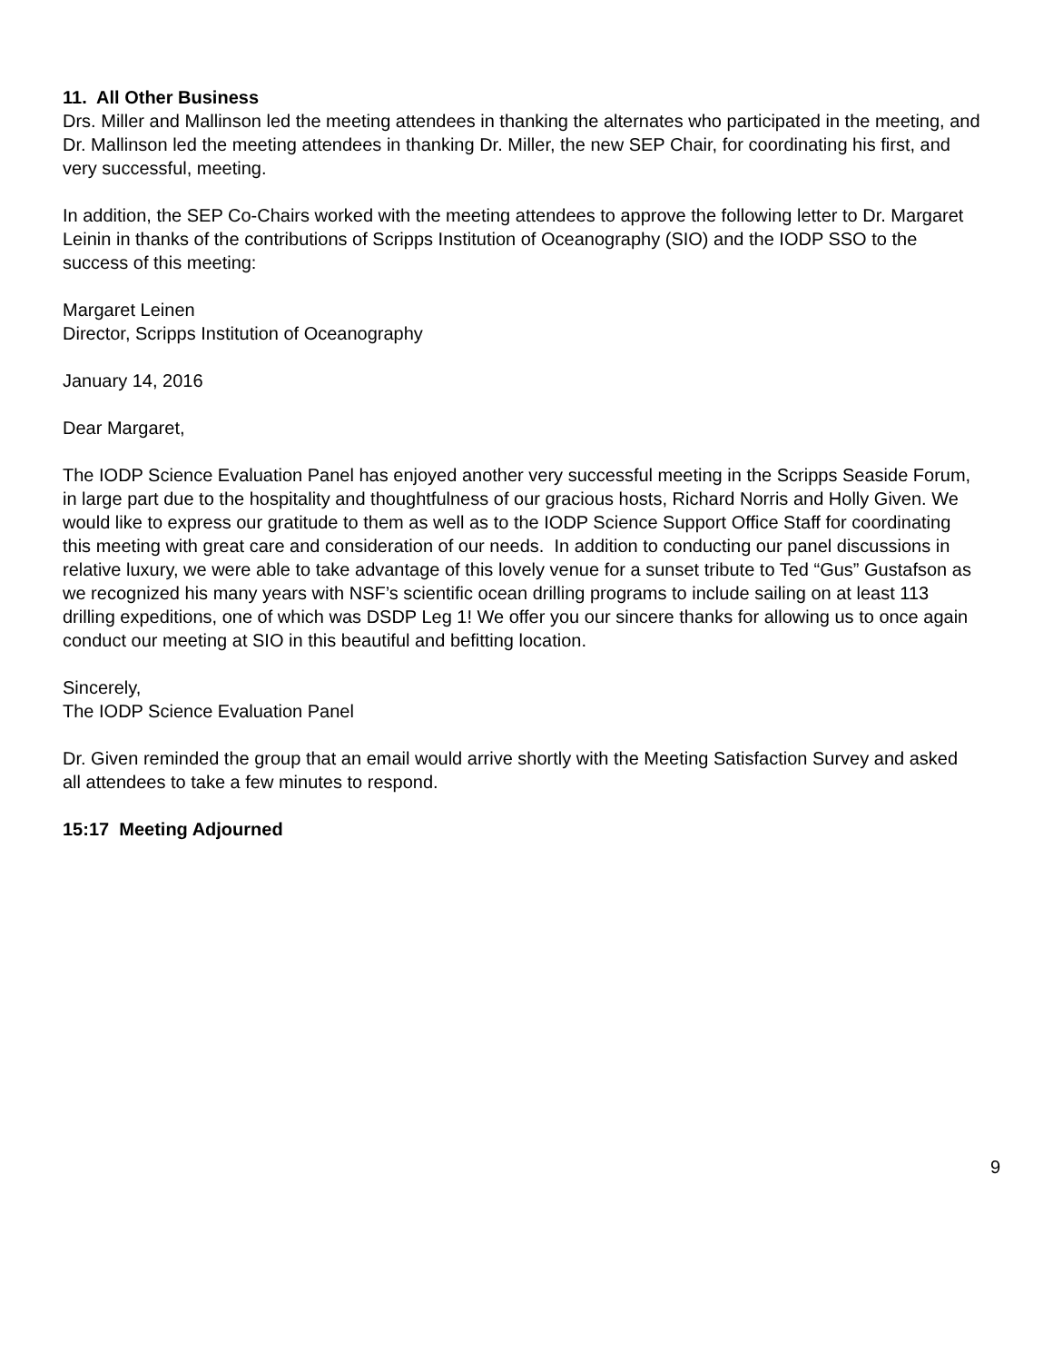11. All Other Business
Drs. Miller and Mallinson led the meeting attendees in thanking the alternates who participated in the meeting, and Dr. Mallinson led the meeting attendees in thanking Dr. Miller, the new SEP Chair, for coordinating his first, and very successful, meeting.
In addition, the SEP Co-Chairs worked with the meeting attendees to approve the following letter to Dr. Margaret Leinin in thanks of the contributions of Scripps Institution of Oceanography (SIO) and the IODP SSO to the success of this meeting:
Margaret Leinen
Director, Scripps Institution of Oceanography
January 14, 2016
Dear Margaret,
The IODP Science Evaluation Panel has enjoyed another very successful meeting in the Scripps Seaside Forum, in large part due to the hospitality and thoughtfulness of our gracious hosts, Richard Norris and Holly Given. We would like to express our gratitude to them as well as to the IODP Science Support Office Staff for coordinating this meeting with great care and consideration of our needs. In addition to conducting our panel discussions in relative luxury, we were able to take advantage of this lovely venue for a sunset tribute to Ted “Gus” Gustafson as we recognized his many years with NSF’s scientific ocean drilling programs to include sailing on at least 113 drilling expeditions, one of which was DSDP Leg 1! We offer you our sincere thanks for allowing us to once again conduct our meeting at SIO in this beautiful and befitting location.
Sincerely,
The IODP Science Evaluation Panel
Dr. Given reminded the group that an email would arrive shortly with the Meeting Satisfaction Survey and asked all attendees to take a few minutes to respond.
15:17 Meeting Adjourned
9